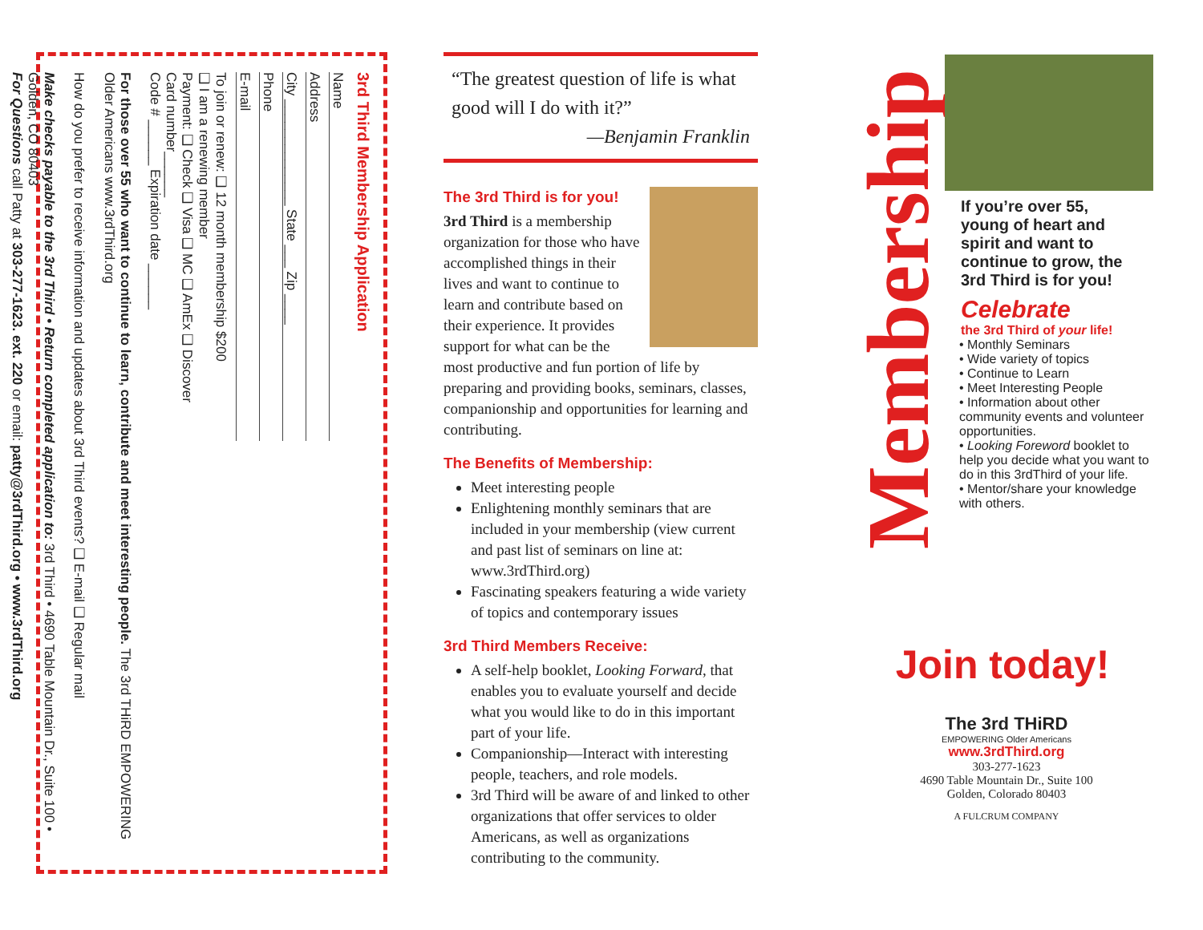3rd Third Membership Application
Name
Address
City ______________ State ___ Zip ____
Phone
E-mail
To join or renew: ❑ 12 month membership $200
❑ I am a renewing member
Payment: ❑ Check ❑ Visa ❑ MC ❑ AmEx ❑ Discover
Card number______
Code # ______ Expiration date ______
For those over 55 who want to continue to learn, contribute and meet interesting people. The 3rd THiRD EMPOWERING Older Americans www.3rdThird.org
How do you prefer to receive information and updates about 3rd Third events? ❑ E-mail ❑ Regular mail
Make checks payable to the 3rd Third • Return completed application to: 3rd Third • 4690 Table Mountain Dr., Suite 100 • Golden, CO 80403
For Questions call Patty at 303-277-1623. ext. 220 or email: patty@3rdThird.org • www.3rdThird.org
“The greatest question of life is what good will I do with it?”
—Benjamin Franklin
The 3rd Third is for you!
3rd Third is a membership organization for those who have accomplished things in their lives and want to continue to learn and contribute based on their experience. It provides support for what can be the most productive and fun portion of life by preparing and providing books, seminars, classes, companionship and opportunities for learning and contributing.
The Benefits of Membership:
Meet interesting people
Enlightening monthly seminars that are included in your membership (view current and past list of seminars on line at: www.3rdThird.org)
Fascinating speakers featuring a wide variety of topics and contemporary issues
3rd Third Members Receive:
A self-help booklet, Looking Forward, that enables you to evaluate yourself and decide what you would like to do in this important part of your life.
Companionship—Interact with interesting people, teachers, and role models.
3rd Third will be aware of and linked to other organizations that offer services to older Americans, as well as organizations contributing to the community.
Membership
If you’re over 55, young of heart and spirit and want to continue to grow, the 3rd Third is for you!
Celebrate
the 3rd Third of your life!
• Monthly Seminars
• Wide variety of topics
• Continue to Learn
• Meet Interesting People
• Information about other community events and volunteer opportunities.
• Looking Foreword booklet to help you decide what you want to do in this 3rdThird of your life.
• Mentor/share your knowledge with others.
Join today!
The 3rd THiRD
EMPOWERING Older Americans
www.3rdThird.org
303-277-1623
4690 Table Mountain Dr., Suite 100
Golden, Colorado 80403
A FULCRUM COMPANY